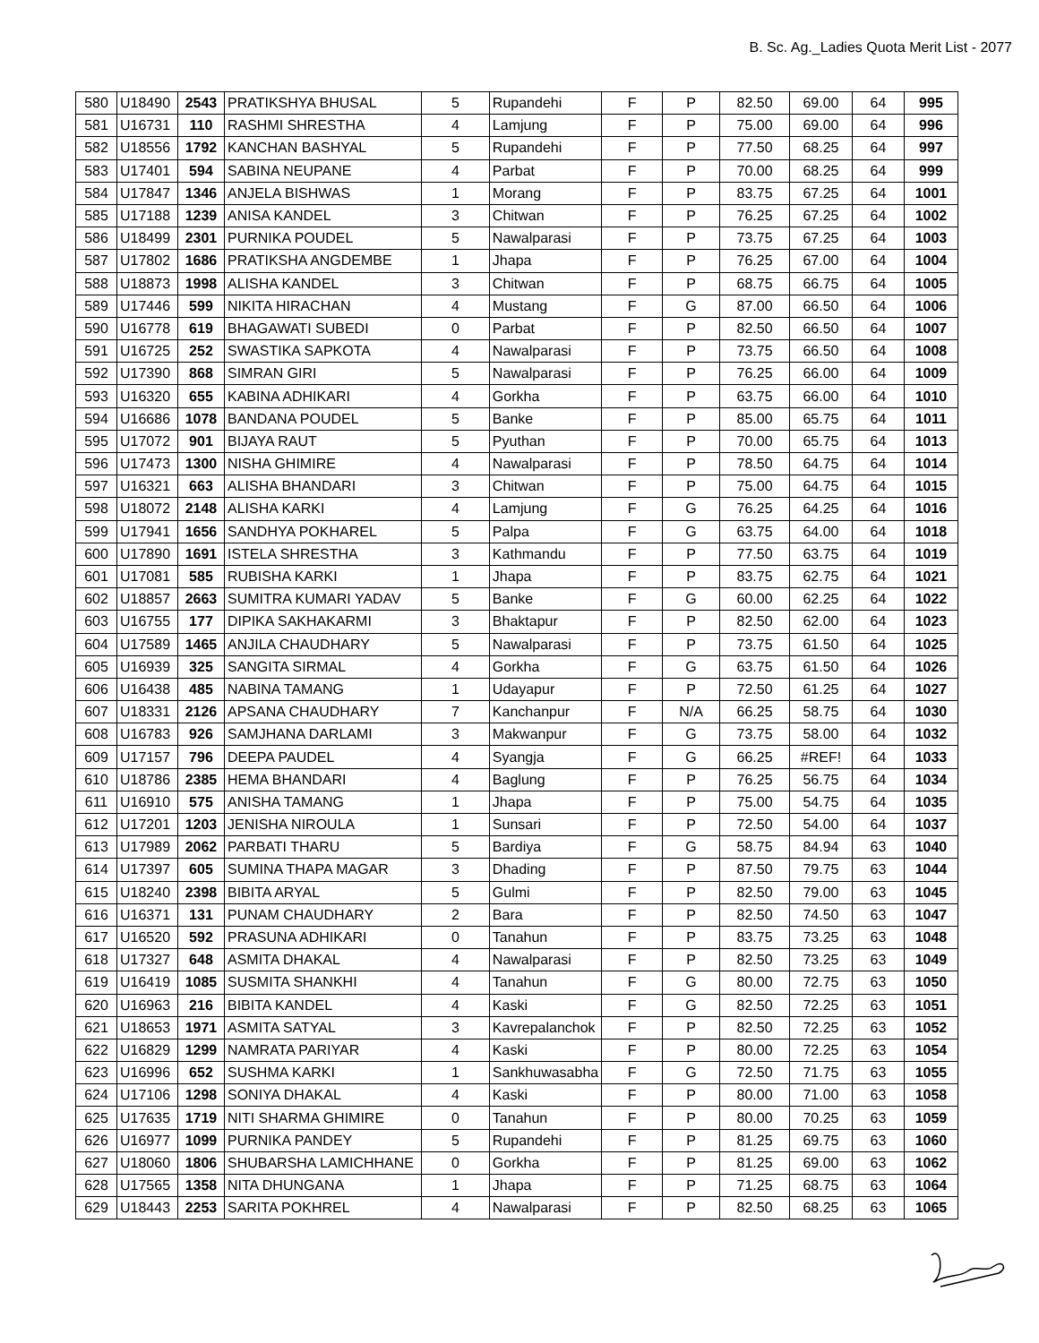B. Sc. Ag._Ladies Quota Merit List - 2077
| 580 | U18490 | 2543 | PRATIKSHYA BHUSAL | 5 | Rupandehi | F | P | 82.50 | 69.00 | 64 | 995 |
| 581 | U16731 | 110 | RASHMI SHRESTHA | 4 | Lamjung | F | P | 75.00 | 69.00 | 64 | 996 |
| 582 | U18556 | 1792 | KANCHAN BASHYAL | 5 | Rupandehi | F | P | 77.50 | 68.25 | 64 | 997 |
| 583 | U17401 | 594 | SABINA NEUPANE | 4 | Parbat | F | P | 70.00 | 68.25 | 64 | 999 |
| 584 | U17847 | 1346 | ANJELA BISHWAS | 1 | Morang | F | P | 83.75 | 67.25 | 64 | 1001 |
| 585 | U17188 | 1239 | ANISA KANDEL | 3 | Chitwan | F | P | 76.25 | 67.25 | 64 | 1002 |
| 586 | U18499 | 2301 | PURNIKA POUDEL | 5 | Nawalparasi | F | P | 73.75 | 67.25 | 64 | 1003 |
| 587 | U17802 | 1686 | PRATIKSHA ANGDEMBE | 1 | Jhapa | F | P | 76.25 | 67.00 | 64 | 1004 |
| 588 | U18873 | 1998 | ALISHA KANDEL | 3 | Chitwan | F | P | 68.75 | 66.75 | 64 | 1005 |
| 589 | U17446 | 599 | NIKITA HIRACHAN | 4 | Mustang | F | G | 87.00 | 66.50 | 64 | 1006 |
| 590 | U16778 | 619 | BHAGAWATI SUBEDI | 0 | Parbat | F | P | 82.50 | 66.50 | 64 | 1007 |
| 591 | U16725 | 252 | SWASTIKA SAPKOTA | 4 | Nawalparasi | F | P | 73.75 | 66.50 | 64 | 1008 |
| 592 | U17390 | 868 | SIMRAN GIRI | 5 | Nawalparasi | F | P | 76.25 | 66.00 | 64 | 1009 |
| 593 | U16320 | 655 | KABINA ADHIKARI | 4 | Gorkha | F | P | 63.75 | 66.00 | 64 | 1010 |
| 594 | U16686 | 1078 | BANDANA POUDEL | 5 | Banke | F | P | 85.00 | 65.75 | 64 | 1011 |
| 595 | U17072 | 901 | BIJAYA RAUT | 5 | Pyuthan | F | P | 70.00 | 65.75 | 64 | 1013 |
| 596 | U17473 | 1300 | NISHA GHIMIRE | 4 | Nawalparasi | F | P | 78.50 | 64.75 | 64 | 1014 |
| 597 | U16321 | 663 | ALISHA BHANDARI | 3 | Chitwan | F | P | 75.00 | 64.75 | 64 | 1015 |
| 598 | U18072 | 2148 | ALISHA KARKI | 4 | Lamjung | F | G | 76.25 | 64.25 | 64 | 1016 |
| 599 | U17941 | 1656 | SANDHYA POKHAREL | 5 | Palpa | F | G | 63.75 | 64.00 | 64 | 1018 |
| 600 | U17890 | 1691 | ISTELA SHRESTHA | 3 | Kathmandu | F | P | 77.50 | 63.75 | 64 | 1019 |
| 601 | U17081 | 585 | RUBISHA KARKI | 1 | Jhapa | F | P | 83.75 | 62.75 | 64 | 1021 |
| 602 | U18857 | 2663 | SUMITRA KUMARI YADAV | 5 | Banke | F | G | 60.00 | 62.25 | 64 | 1022 |
| 603 | U16755 | 177 | DIPIKA SAKHAKARMI | 3 | Bhaktapur | F | P | 82.50 | 62.00 | 64 | 1023 |
| 604 | U17589 | 1465 | ANJILA CHAUDHARY | 5 | Nawalparasi | F | P | 73.75 | 61.50 | 64 | 1025 |
| 605 | U16939 | 325 | SANGITA SIRMAL | 4 | Gorkha | F | G | 63.75 | 61.50 | 64 | 1026 |
| 606 | U16438 | 485 | NABINA TAMANG | 1 | Udayapur | F | P | 72.50 | 61.25 | 64 | 1027 |
| 607 | U18331 | 2126 | APSANA CHAUDHARY | 7 | Kanchanpur | F | N/A | 66.25 | 58.75 | 64 | 1030 |
| 608 | U16783 | 926 | SAMJHANA DARLAMI | 3 | Makwanpur | F | G | 73.75 | 58.00 | 64 | 1032 |
| 609 | U17157 | 796 | DEEPA PAUDEL | 4 | Syangja | F | G | 66.25 | #REF! | 64 | 1033 |
| 610 | U18786 | 2385 | HEMA BHANDARI | 4 | Baglung | F | P | 76.25 | 56.75 | 64 | 1034 |
| 611 | U16910 | 575 | ANISHA TAMANG | 1 | Jhapa | F | P | 75.00 | 54.75 | 64 | 1035 |
| 612 | U17201 | 1203 | JENISHA NIROULA | 1 | Sunsari | F | P | 72.50 | 54.00 | 64 | 1037 |
| 613 | U17989 | 2062 | PARBATI THARU | 5 | Bardiya | F | G | 58.75 | 84.94 | 63 | 1040 |
| 614 | U17397 | 605 | SUMINA THAPA MAGAR | 3 | Dhading | F | P | 87.50 | 79.75 | 63 | 1044 |
| 615 | U18240 | 2398 | BIBITA ARYAL | 5 | Gulmi | F | P | 82.50 | 79.00 | 63 | 1045 |
| 616 | U16371 | 131 | PUNAM CHAUDHARY | 2 | Bara | F | P | 82.50 | 74.50 | 63 | 1047 |
| 617 | U16520 | 592 | PRASUNA ADHIKARI | 0 | Tanahun | F | P | 83.75 | 73.25 | 63 | 1048 |
| 618 | U17327 | 648 | ASMITA DHAKAL | 4 | Nawalparasi | F | P | 82.50 | 73.25 | 63 | 1049 |
| 619 | U16419 | 1085 | SUSMITA SHANKHI | 4 | Tanahun | F | G | 80.00 | 72.75 | 63 | 1050 |
| 620 | U16963 | 216 | BIBITA KANDEL | 4 | Kaski | F | G | 82.50 | 72.25 | 63 | 1051 |
| 621 | U18653 | 1971 | ASMITA SATYAL | 3 | Kavrepalanchok | F | P | 82.50 | 72.25 | 63 | 1052 |
| 622 | U16829 | 1299 | NAMRATA PARIYAR | 4 | Kaski | F | P | 80.00 | 72.25 | 63 | 1054 |
| 623 | U16996 | 652 | SUSHMA KARKI | 1 | Sankhuwasabha | F | G | 72.50 | 71.75 | 63 | 1055 |
| 624 | U17106 | 1298 | SONIYA DHAKAL | 4 | Kaski | F | P | 80.00 | 71.00 | 63 | 1058 |
| 625 | U17635 | 1719 | NITI SHARMA GHIMIRE | 0 | Tanahun | F | P | 80.00 | 70.25 | 63 | 1059 |
| 626 | U16977 | 1099 | PURNIKA PANDEY | 5 | Rupandehi | F | P | 81.25 | 69.75 | 63 | 1060 |
| 627 | U18060 | 1806 | SHUBARSHA LAMICHHANE | 0 | Gorkha | F | P | 81.25 | 69.00 | 63 | 1062 |
| 628 | U17565 | 1358 | NITA DHUNGANA | 1 | Jhapa | F | P | 71.25 | 68.75 | 63 | 1064 |
| 629 | U18443 | 2253 | SARITA POKHREL | 4 | Nawalparasi | F | P | 82.50 | 68.25 | 63 | 1065 |